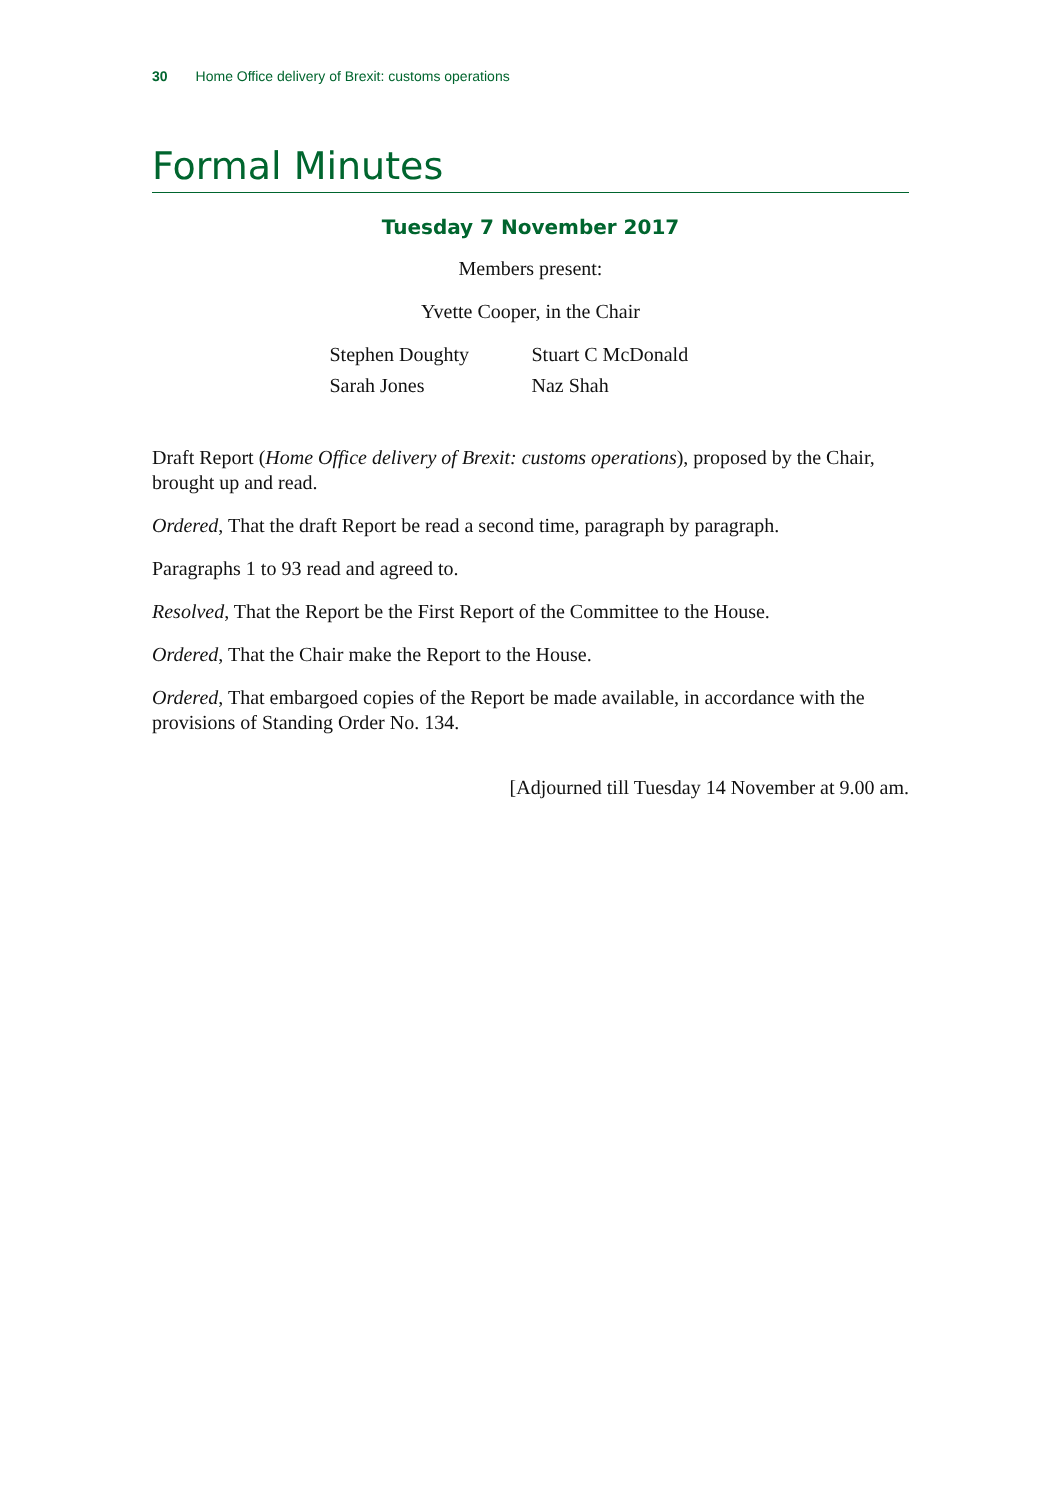30 Home Office delivery of Brexit: customs operations
Formal Minutes
Tuesday 7 November 2017
Members present:
Yvette Cooper, in the Chair
Stephen Doughty
Stuart C McDonald
Sarah Jones
Naz Shah
Draft Report (Home Office delivery of Brexit: customs operations), proposed by the Chair, brought up and read.
Ordered, That the draft Report be read a second time, paragraph by paragraph.
Paragraphs 1 to 93 read and agreed to.
Resolved, That the Report be the First Report of the Committee to the House.
Ordered, That the Chair make the Report to the House.
Ordered, That embargoed copies of the Report be made available, in accordance with the provisions of Standing Order No. 134.
[Adjourned till Tuesday 14 November at 9.00 am.